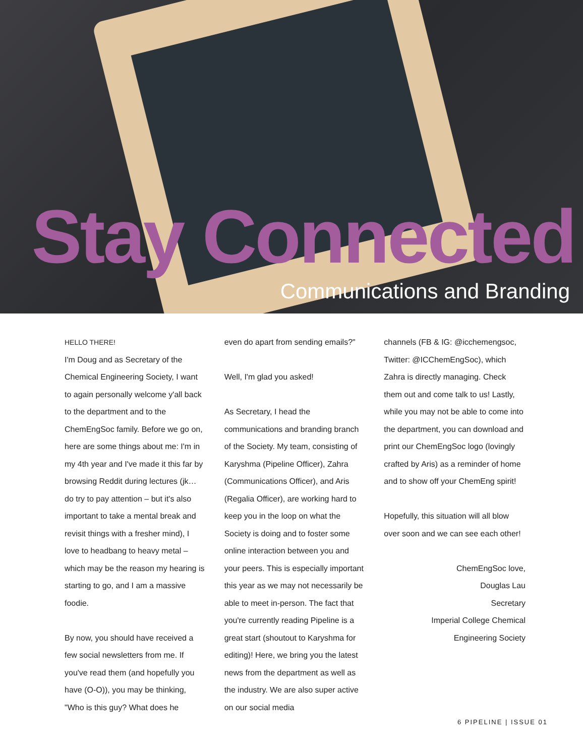Stay Connected
Communications and Branding
HELLO THERE!
I'm Doug and as Secretary of the Chemical Engineering Society, I want to again personally welcome y'all back to the department and to the ChemEngSoc family. Before we go on, here are some things about me: I'm in my 4th year and I've made it this far by browsing Reddit during lectures (jk… do try to pay attention – but it's also important to take a mental break and revisit things with a fresher mind), I love to headbang to heavy metal – which may be the reason my hearing is starting to go, and I am a massive foodie.
By now, you should have received a few social newsletters from me. If you've read them (and hopefully you have (O-O)), you may be thinking, "Who is this guy? What does he
even do apart from sending emails?"
Well, I'm glad you asked!
As Secretary, I head the communications and branding branch of the Society. My team, consisting of Karyshma (Pipeline Officer), Zahra (Communications Officer), and Aris (Regalia Officer), are working hard to keep you in the loop on what the Society is doing and to foster some online interaction between you and your peers. This is especially important this year as we may not necessarily be able to meet in-person. The fact that you're currently reading Pipeline is a great start (shoutout to Karyshma for editing)! Here, we bring you the latest news from the department as well as the industry. We are also super active on our social media
channels (FB & IG: @icchemengsoc, Twitter: @ICChemEngSoc), which Zahra is directly managing. Check them out and come talk to us! Lastly, while you may not be able to come into the department, you can download and print our ChemEngSoc logo (lovingly crafted by Aris) as a reminder of home and to show off your ChemEng spirit!
Hopefully, this situation will all blow over soon and we can see each other!
ChemEngSoc love,
Douglas Lau
Secretary
Imperial College Chemical
Engineering Society
6 PIPELINE | ISSUE 01